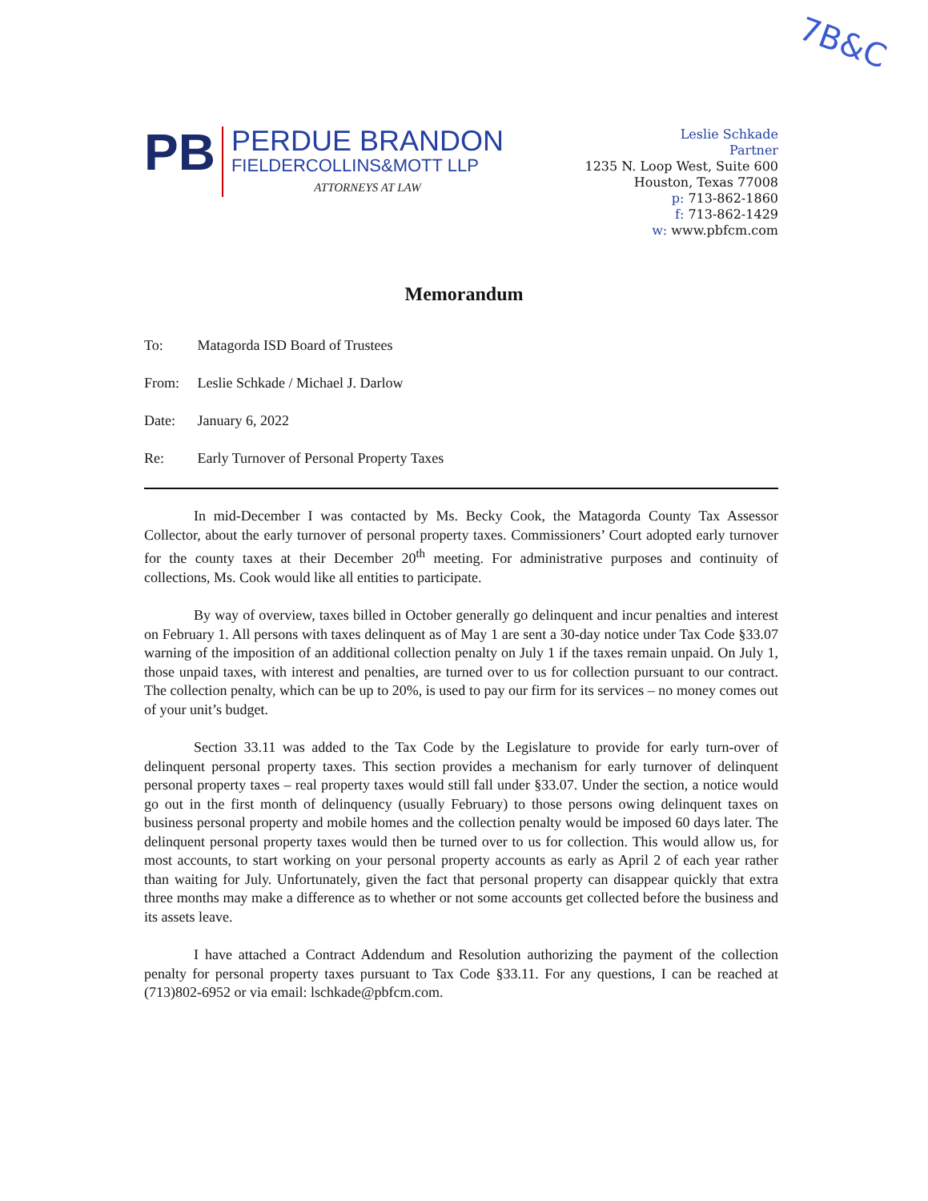7B&C
PB
PERDUE BRANDON
FIELDERCOLLINS&MOTT LLP
ATTORNEYS AT LAW
Leslie Schkade
Partner
1235 N. Loop West, Suite 600
Houston, Texas 77008
p: 713-862-1860
f: 713-862-1429
w: www.pbfcm.com
Memorandum
To: Matagorda ISD Board of Trustees
From: Leslie Schkade / Michael J. Darlow
Date: January 6, 2022
Re: Early Turnover of Personal Property Taxes
In mid-December I was contacted by Ms. Becky Cook, the Matagorda County Tax Assessor Collector, about the early turnover of personal property taxes. Commissioners’ Court adopted early turnover for the county taxes at their December 20<sup>th</sup> meeting. For administrative purposes and continuity of collections, Ms. Cook would like all entities to participate.
By way of overview, taxes billed in October generally go delinquent and incur penalties and interest on February 1. All persons with taxes delinquent as of May 1 are sent a 30-day notice under Tax Code §33.07 warning of the imposition of an additional collection penalty on July 1 if the taxes remain unpaid. On July 1, those unpaid taxes, with interest and penalties, are turned over to us for collection pursuant to our contract. The collection penalty, which can be up to 20%, is used to pay our firm for its services – no money comes out of your unit’s budget.
Section 33.11 was added to the Tax Code by the Legislature to provide for early turn-over of delinquent personal property taxes. This section provides a mechanism for early turnover of delinquent personal property taxes – real property taxes would still fall under §33.07. Under the section, a notice would go out in the first month of delinquency (usually February) to those persons owing delinquent taxes on business personal property and mobile homes and the collection penalty would be imposed 60 days later. The delinquent personal property taxes would then be turned over to us for collection. This would allow us, for most accounts, to start working on your personal property accounts as early as April 2 of each year rather than waiting for July. Unfortunately, given the fact that personal property can disappear quickly that extra three months may make a difference as to whether or not some accounts get collected before the business and its assets leave.
I have attached a Contract Addendum and Resolution authorizing the payment of the collection penalty for personal property taxes pursuant to Tax Code §33.11. For any questions, I can be reached at (713)802-6952 or via email: lschkade@pbfcm.com.